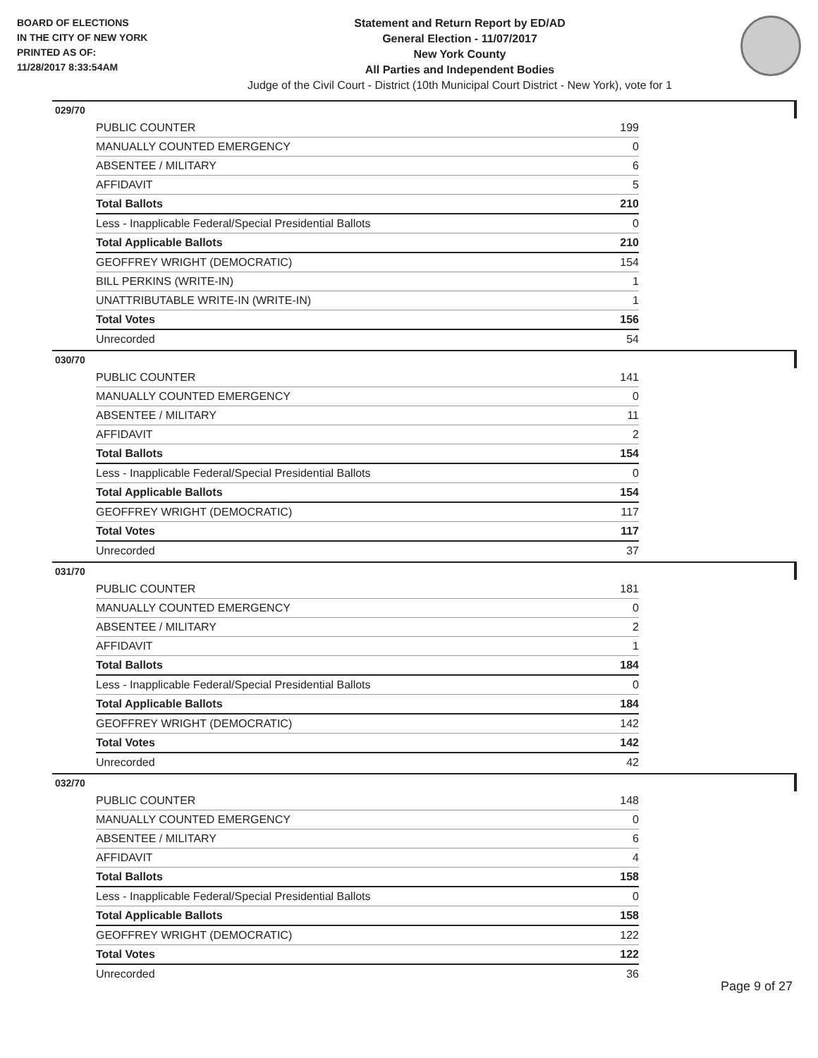BOARD OF ELECTIONS
IN THE CITY OF NEW YORK
PRINTED AS OF:
11/28/2017 8:33:54AM
Statement and Return Report by ED/AD
General Election - 11/07/2017
New York County
All Parties and Independent Bodies
Judge of the Civil Court - District (10th Municipal Court District - New York), vote for 1
029/70
| PUBLIC COUNTER | 199 |
| MANUALLY COUNTED EMERGENCY | 0 |
| ABSENTEE / MILITARY | 6 |
| AFFIDAVIT | 5 |
| Total Ballots | 210 |
| Less - Inapplicable Federal/Special Presidential Ballots | 0 |
| Total Applicable Ballots | 210 |
| GEOFFREY WRIGHT (DEMOCRATIC) | 154 |
| BILL PERKINS (WRITE-IN) | 1 |
| UNATTRIBUTABLE WRITE-IN (WRITE-IN) | 1 |
| Total Votes | 156 |
| Unrecorded | 54 |
030/70
| PUBLIC COUNTER | 141 |
| MANUALLY COUNTED EMERGENCY | 0 |
| ABSENTEE / MILITARY | 11 |
| AFFIDAVIT | 2 |
| Total Ballots | 154 |
| Less - Inapplicable Federal/Special Presidential Ballots | 0 |
| Total Applicable Ballots | 154 |
| GEOFFREY WRIGHT (DEMOCRATIC) | 117 |
| Total Votes | 117 |
| Unrecorded | 37 |
031/70
| PUBLIC COUNTER | 181 |
| MANUALLY COUNTED EMERGENCY | 0 |
| ABSENTEE / MILITARY | 2 |
| AFFIDAVIT | 1 |
| Total Ballots | 184 |
| Less - Inapplicable Federal/Special Presidential Ballots | 0 |
| Total Applicable Ballots | 184 |
| GEOFFREY WRIGHT (DEMOCRATIC) | 142 |
| Total Votes | 142 |
| Unrecorded | 42 |
032/70
| PUBLIC COUNTER | 148 |
| MANUALLY COUNTED EMERGENCY | 0 |
| ABSENTEE / MILITARY | 6 |
| AFFIDAVIT | 4 |
| Total Ballots | 158 |
| Less - Inapplicable Federal/Special Presidential Ballots | 0 |
| Total Applicable Ballots | 158 |
| GEOFFREY WRIGHT (DEMOCRATIC) | 122 |
| Total Votes | 122 |
| Unrecorded | 36 |
Page 9 of 27